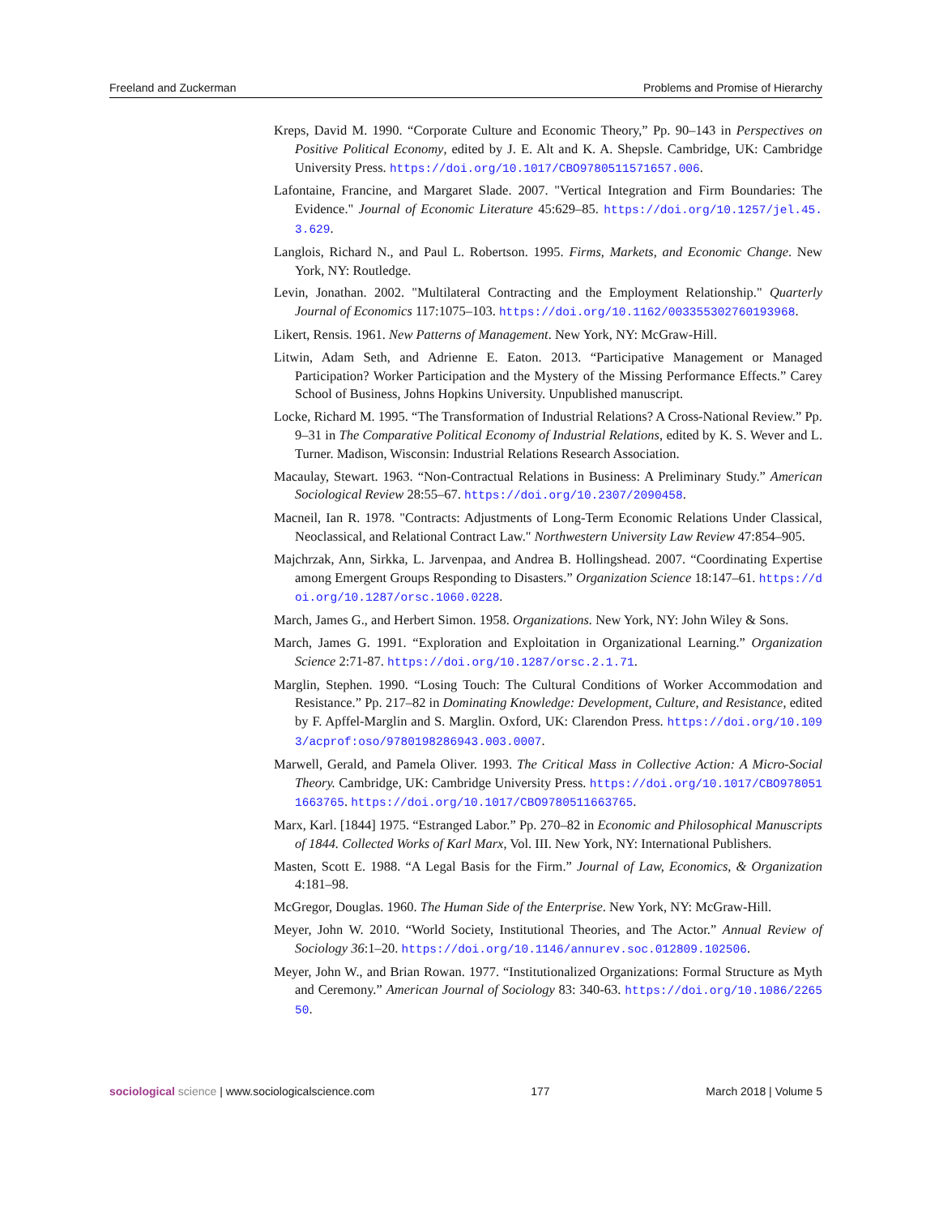Freeland and Zuckerman Problems and Promise of Hierarchy
Kreps, David M. 1990. “Corporate Culture and Economic Theory,” Pp. 90–143 in Perspectives on Positive Political Economy, edited by J. E. Alt and K. A. Shepsle. Cambridge, UK: Cambridge University Press. https://doi.org/10.1017/CBO9780511571657.006.
Lafontaine, Francine, and Margaret Slade. 2007. "Vertical Integration and Firm Boundaries: The Evidence." Journal of Economic Literature 45:629–85. https://doi.org/10.1257/jel.45.3.629.
Langlois, Richard N., and Paul L. Robertson. 1995. Firms, Markets, and Economic Change. New York, NY: Routledge.
Levin, Jonathan. 2002. "Multilateral Contracting and the Employment Relationship." Quarterly Journal of Economics 117:1075–103. https://doi.org/10.1162/003355302760193968.
Likert, Rensis. 1961. New Patterns of Management. New York, NY: McGraw-Hill.
Litwin, Adam Seth, and Adrienne E. Eaton. 2013. “Participative Management or Managed Participation? Worker Participation and the Mystery of the Missing Performance Effects.” Carey School of Business, Johns Hopkins University. Unpublished manuscript.
Locke, Richard M. 1995. “The Transformation of Industrial Relations? A Cross-National Review.” Pp. 9–31 in The Comparative Political Economy of Industrial Relations, edited by K. S. Wever and L. Turner. Madison, Wisconsin: Industrial Relations Research Association.
Macaulay, Stewart. 1963. “Non-Contractual Relations in Business: A Preliminary Study.” American Sociological Review 28:55–67. https://doi.org/10.2307/2090458.
Macneil, Ian R. 1978. "Contracts: Adjustments of Long-Term Economic Relations Under Classical, Neoclassical, and Relational Contract Law." Northwestern University Law Review 47:854–905.
Majchrzak, Ann, Sirkka, L. Jarvenpaa, and Andrea B. Hollingshead. 2007. “Coordinating Expertise among Emergent Groups Responding to Disasters.” Organization Science 18:147–61. https://doi.org/10.1287/orsc.1060.0228.
March, James G., and Herbert Simon. 1958. Organizations. New York, NY: John Wiley & Sons.
March, James G. 1991. “Exploration and Exploitation in Organizational Learning.” Organization Science 2:71-87. https://doi.org/10.1287/orsc.2.1.71.
Marglin, Stephen. 1990. “Losing Touch: The Cultural Conditions of Worker Accommodation and Resistance.” Pp. 217–82 in Dominating Knowledge: Development, Culture, and Resistance, edited by F. Apffel-Marglin and S. Marglin. Oxford, UK: Clarendon Press. https://doi.org/10.1093/acprof:oso/9780198286943.003.0007.
Marwell, Gerald, and Pamela Oliver. 1993. The Critical Mass in Collective Action: A Micro-Social Theory. Cambridge, UK: Cambridge University Press. https://doi.org/10.1017/CBO9780511663765. https://doi.org/10.1017/CBO9780511663765.
Marx, Karl. [1844] 1975. “Estranged Labor.” Pp. 270–82 in Economic and Philosophical Manuscripts of 1844. Collected Works of Karl Marx, Vol. III. New York, NY: International Publishers.
Masten, Scott E. 1988. “A Legal Basis for the Firm.” Journal of Law, Economics, & Organization 4:181–98.
McGregor, Douglas. 1960. The Human Side of the Enterprise. New York, NY: McGraw-Hill.
Meyer, John W. 2010. “World Society, Institutional Theories, and The Actor.” Annual Review of Sociology 36:1–20. https://doi.org/10.1146/annurev.soc.012809.102506.
Meyer, John W., and Brian Rowan. 1977. “Institutionalized Organizations: Formal Structure as Myth and Ceremony.” American Journal of Sociology 83: 340-63. https://doi.org/10.1086/226550.
sociological science | www.sociologicalscience.com 177 March 2018 | Volume 5